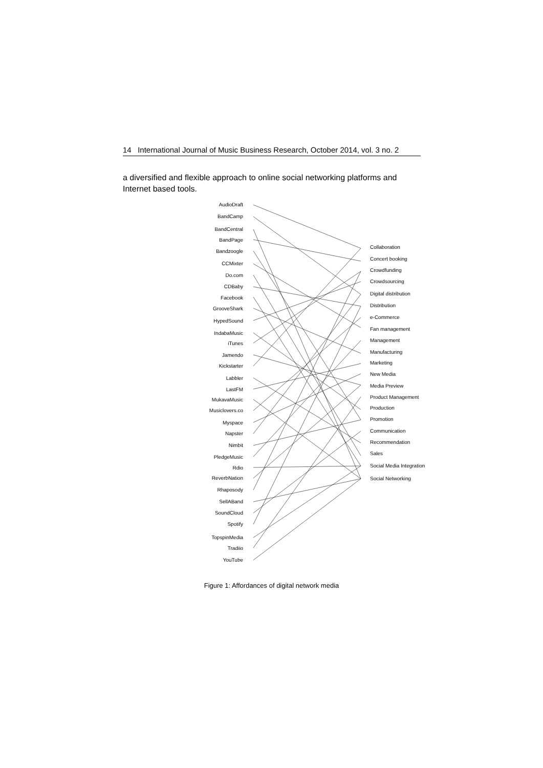14 International Journal of Music Business Research, October 2014, vol. 3 no. 2
a diversified and flexible approach to online social networking platforms and Internet based tools.
AudioDraft
BandCamp
BandCentral
BandPage
Bandzoogle
CCMixter
Do.com
CDBaby
Facebook
GrooveShark
HypedSound
IndabaMusic
iTunes
Jamendo
Kickstarter
Labbler
LastFM
MukavaMusic
Musiclovers.co
Myspace
Napster
Nimbit
PledgeMusic
Rdio
ReverbNation
Rhaposody
SellABand
SoundCloud
Spotify
TopspinMedia
Tradiio
YouTube
Collaboration
Concert booking
Crowdfunding
Crowdsourcing
Digital distribution
Distribution
e-Commerce
Fan management
Management
Manufacturing
Marketing
New Media
Media Preview
Product Management
Production
Promotion
Communication
Recommendation
Sales
Social Media Integration
Social Networking
Figure 1: Affordances of digital network media